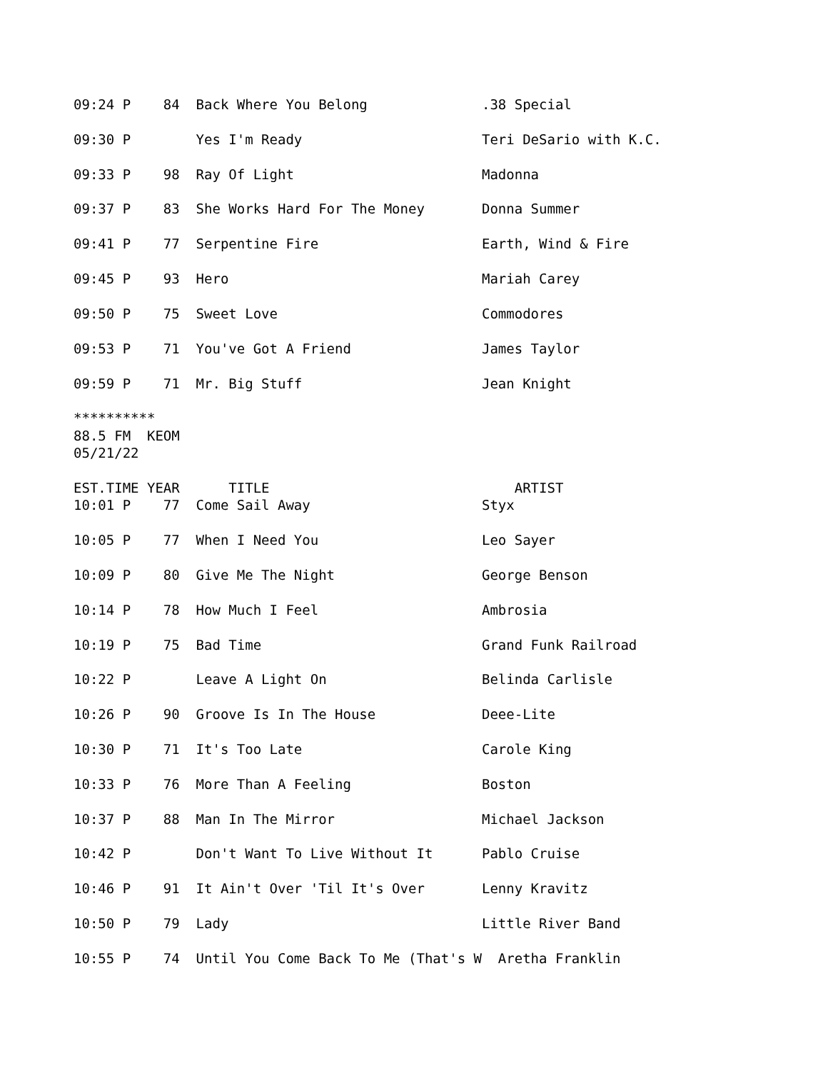09:24 P    84  Back Where You Belong              .38 Special

09:30 P        Yes I'm Ready                      Teri DeSario with K.C.

09:33 P    98  Ray Of Light                       Madonna

09:37 P    83  She Works Hard For The Money       Donna Summer

09:41 P    77  Serpentine Fire                    Earth, Wind & Fire

09:45 P    93  Hero                               Mariah Carey

09:50 P    75  Sweet Love                         Commodores

09:53 P    71  You've Got A Friend                James Taylor

09:59 P    71  Mr. Big Stuff                      Jean Knight

**********
88.5 FM  KEOM
05/21/22

EST.TIME YEAR      TITLE                              ARTIST
10:01 P    77  Come Sail Away                     Styx

10:05 P    77  When I Need You                    Leo Sayer

10:09 P    80  Give Me The Night                  George Benson

10:14 P    78  How Much I Feel                    Ambrosia

10:19 P    75  Bad Time                           Grand Funk Railroad

10:22 P        Leave A Light On                   Belinda Carlisle

10:26 P    90  Groove Is In The House             Deee-Lite

10:30 P    71  It's Too Late                      Carole King

10:33 P    76  More Than A Feeling                Boston

10:37 P    88  Man In The Mirror                  Michael Jackson

10:42 P        Don't Want To Live Without It      Pablo Cruise

10:46 P    91  It Ain't Over 'Til It's Over       Lenny Kravitz

10:50 P    79  Lady                               Little River Band

10:55 P    74  Until You Come Back To Me (That's W  Aretha Franklin